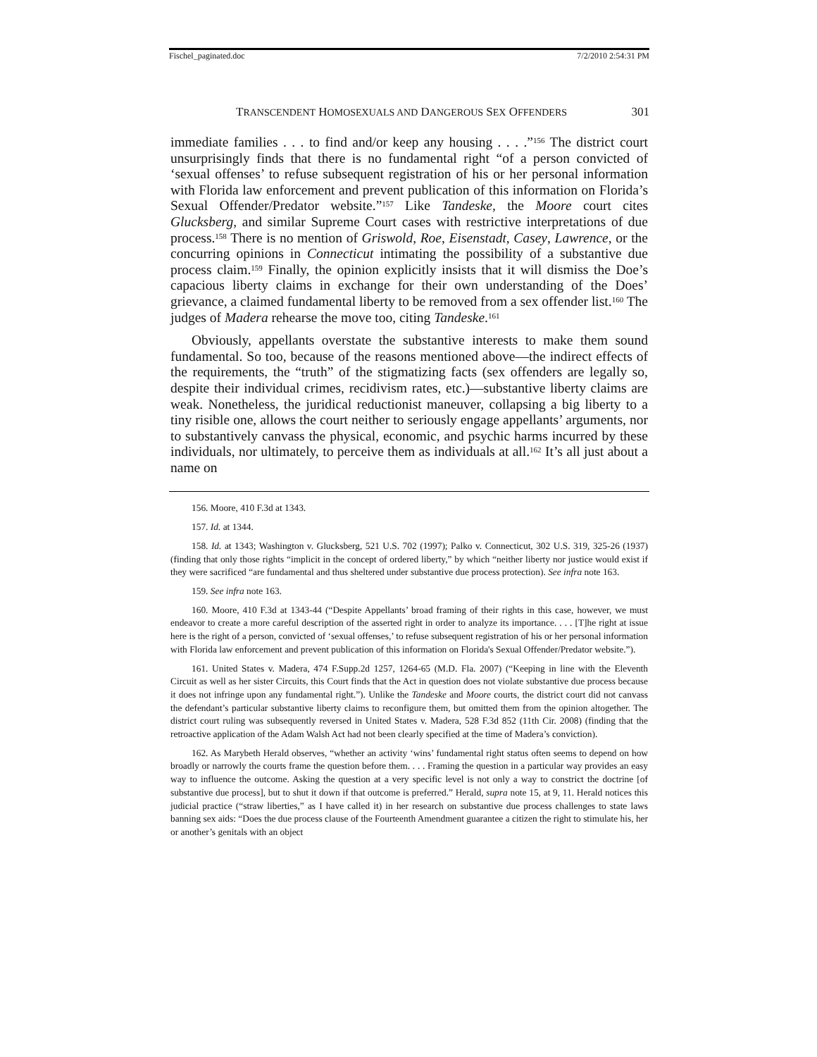Fischel_paginated.doc 7/2/2010 2:54:31 PM
TRANSCENDENT HOMOSEXUALS AND DANGEROUS SEX OFFENDERS 301
immediate families . . . to find and/or keep any housing . . . .”<sup>156</sup> The district court unsurprisingly finds that there is no fundamental right “of a person convicted of ‘sexual offenses’ to refuse subsequent registration of his or her personal information with Florida law enforcement and prevent publication of this information on Florida’s Sexual Offender/Predator website.”<sup>157</sup> Like Tandeske, the Moore court cites Glucksberg, and similar Supreme Court cases with restrictive interpretations of due process.<sup>158</sup> There is no mention of Griswold, Roe, Eisenstadt, Casey, Lawrence, or the concurring opinions in Connecticut intimating the possibility of a substantive due process claim.<sup>159</sup> Finally, the opinion explicitly insists that it will dismiss the Doe’s capacious liberty claims in exchange for their own understanding of the Does’ grievance, a claimed fundamental liberty to be removed from a sex offender list.<sup>160</sup> The judges of Madera rehearse the move too, citing Tandeske.<sup>161</sup>
Obviously, appellants overstate the substantive interests to make them sound fundamental. So too, because of the reasons mentioned above—the indirect effects of the requirements, the “truth” of the stigmatizing facts (sex offenders are legally so, despite their individual crimes, recidivism rates, etc.)—substantive liberty claims are weak. Nonetheless, the juridical reductionist maneuver, collapsing a big liberty to a tiny risible one, allows the court neither to seriously engage appellants’ arguments, nor to substantively canvass the physical, economic, and psychic harms incurred by these individuals, nor ultimately, to perceive them as individuals at all.<sup>162</sup> It’s all just about a name on
156. Moore, 410 F.3d at 1343.
157. Id. at 1344.
158. Id. at 1343; Washington v. Glucksberg, 521 U.S. 702 (1997); Palko v. Connecticut, 302 U.S. 319, 325-26 (1937) (finding that only those rights “implicit in the concept of ordered liberty,” by which “neither liberty nor justice would exist if they were sacrificed “are fundamental and thus sheltered under substantive due process protection). See infra note 163.
159. See infra note 163.
160. Moore, 410 F.3d at 1343-44 (“Despite Appellants’ broad framing of their rights in this case, however, we must endeavor to create a more careful description of the asserted right in order to analyze its importance. . . . [T]he right at issue here is the right of a person, convicted of ‘sexual offenses,’ to refuse subsequent registration of his or her personal information with Florida law enforcement and prevent publication of this information on Florida's Sexual Offender/Predator website.”).
161. United States v. Madera, 474 F.Supp.2d 1257, 1264-65 (M.D. Fla. 2007) (“Keeping in line with the Eleventh Circuit as well as her sister Circuits, this Court finds that the Act in question does not violate substantive due process because it does not infringe upon any fundamental right.”). Unlike the Tandeske and Moore courts, the district court did not canvass the defendant’s particular substantive liberty claims to reconfigure them, but omitted them from the opinion altogether. The district court ruling was subsequently reversed in United States v. Madera, 528 F.3d 852 (11th Cir. 2008) (finding that the retroactive application of the Adam Walsh Act had not been clearly specified at the time of Madera’s conviction).
162. As Marybeth Herald observes, “whether an activity ‘wins’ fundamental right status often seems to depend on how broadly or narrowly the courts frame the question before them. . . . Framing the question in a particular way provides an easy way to influence the outcome. Asking the question at a very specific level is not only a way to constrict the doctrine [of substantive due process], but to shut it down if that outcome is preferred.” Herald, supra note 15, at 9, 11. Herald notices this judicial practice (“straw liberties,” as I have called it) in her research on substantive due process challenges to state laws banning sex aids: “Does the due process clause of the Fourteenth Amendment guarantee a citizen the right to stimulate his, her or another’s genitals with an object